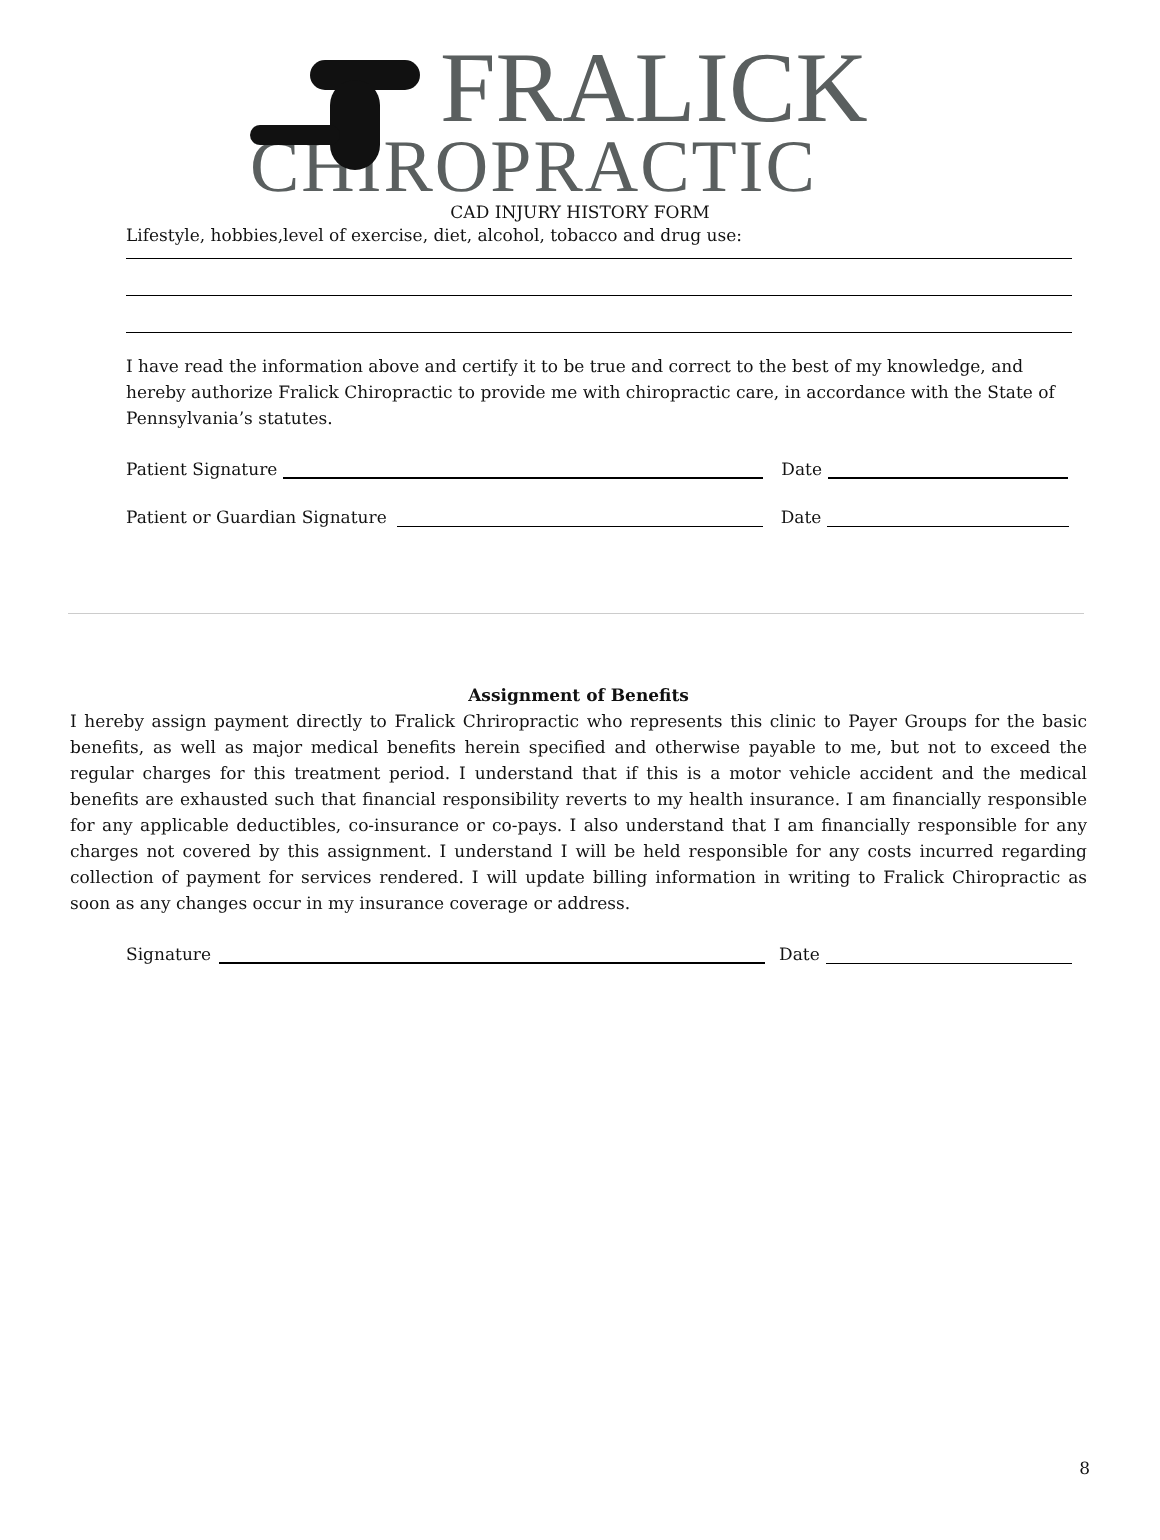FRALICK
CHIROPRACTIC
CAD INJURY HISTORY FORM
Lifestyle, hobbies,level of exercise, diet, alcohol, tobacco and drug use:
I have read the information above and certify it to be true and correct to the best of my knowledge, and hereby authorize Fralick Chiropractic to provide me with chiropractic care, in accordance with the State of Pennsylvania’s statutes.
Patient Signature Date
Patient or Guardian Signature Date
Assignment of Benefits
I hereby assign payment directly to Fralick Chriropractic who represents this clinic to Payer Groups for the basic benefits, as well as major medical benefits herein specified and otherwise payable to me, but not to exceed the regular charges for this treatment period. I understand that if this is a motor vehicle accident and the medical benefits are exhausted such that financial responsibility reverts to my health insurance. I am financially responsible for any applicable deductibles, co-insurance or co-pays. I also understand that I am financially responsible for any charges not covered by this assignment. I understand I will be held responsible for any costs incurred regarding collection of payment for services rendered. I will update billing information in writing to Fralick Chiropractic as soon as any changes occur in my insurance coverage or address.
Signature Date
8